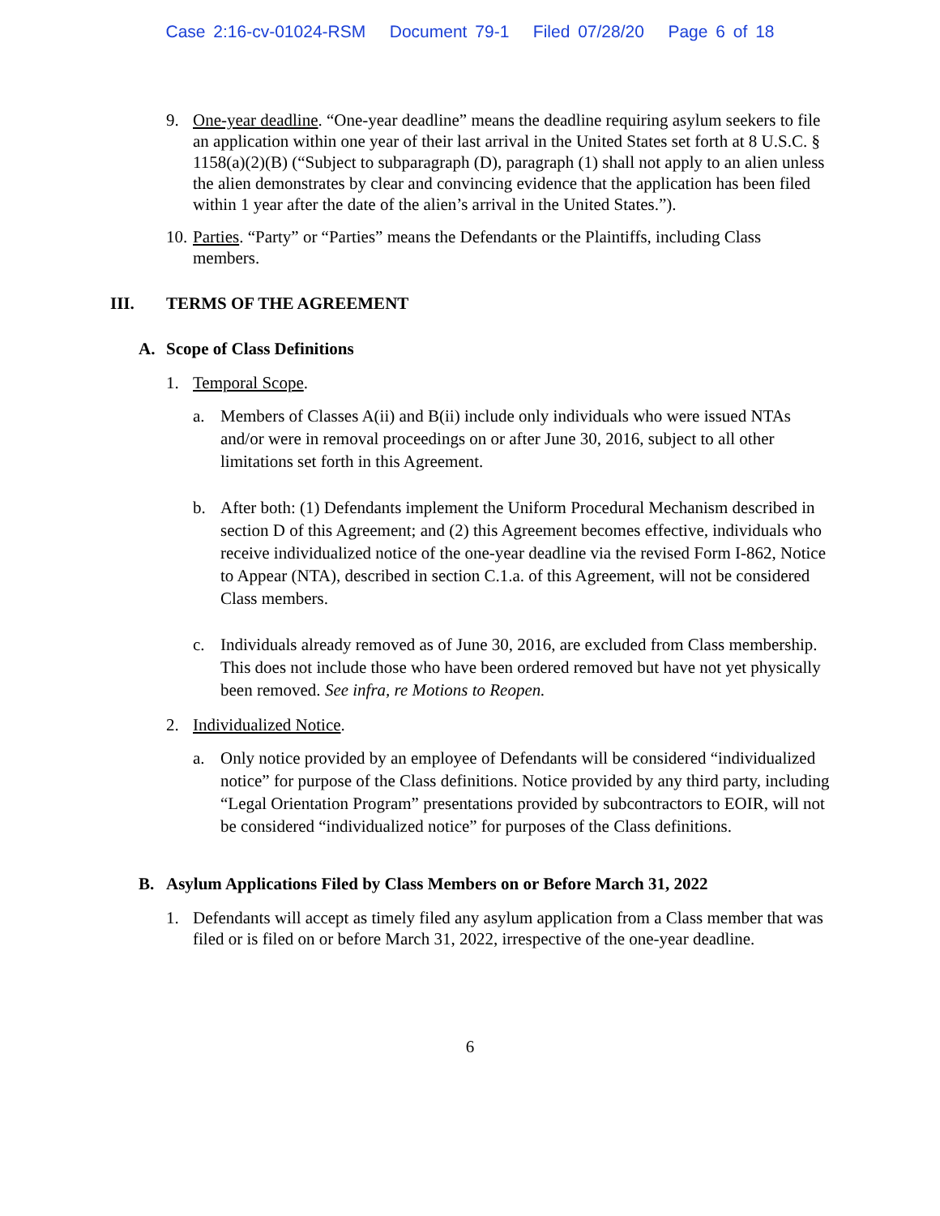Case 2:16-cv-01024-RSM Document 79-1 Filed 07/28/20 Page 6 of 18
9. One-year deadline. “One-year deadline” means the deadline requiring asylum seekers to file an application within one year of their last arrival in the United States set forth at 8 U.S.C. § 1158(a)(2)(B) (“Subject to subparagraph (D), paragraph (1) shall not apply to an alien unless the alien demonstrates by clear and convincing evidence that the application has been filed within 1 year after the date of the alien’s arrival in the United States.”).
10.
Parties. “Party” or “Parties” means the Defendants or the Plaintiffs, including Class members.
III. TERMS OF THE AGREEMENT
A. Scope of Class Definitions
1. Temporal Scope.
a. Members of Classes A(ii) and B(ii) include only individuals who were issued NTAs and/or were in removal proceedings on or after June 30, 2016, subject to all other limitations set forth in this Agreement.
b. After both: (1) Defendants implement the Uniform Procedural Mechanism described in section D of this Agreement; and (2) this Agreement becomes effective, individuals who receive individualized notice of the one-year deadline via the revised Form I-862, Notice to Appear (NTA), described in section C.1.a. of this Agreement, will not be considered Class members.
c. Individuals already removed as of June 30, 2016, are excluded from Class membership. This does not include those who have been ordered removed but have not yet physically been removed. See infra, re Motions to Reopen.
2. Individualized Notice.
a. Only notice provided by an employee of Defendants will be considered “individualized notice” for purpose of the Class definitions. Notice provided by any third party, including “Legal Orientation Program” presentations provided by subcontractors to EOIR, will not be considered “individualized notice” for purposes of the Class definitions.
B. Asylum Applications Filed by Class Members on or Before March 31, 2022
1. Defendants will accept as timely filed any asylum application from a Class member that was filed or is filed on or before March 31, 2022, irrespective of the one-year deadline.
6